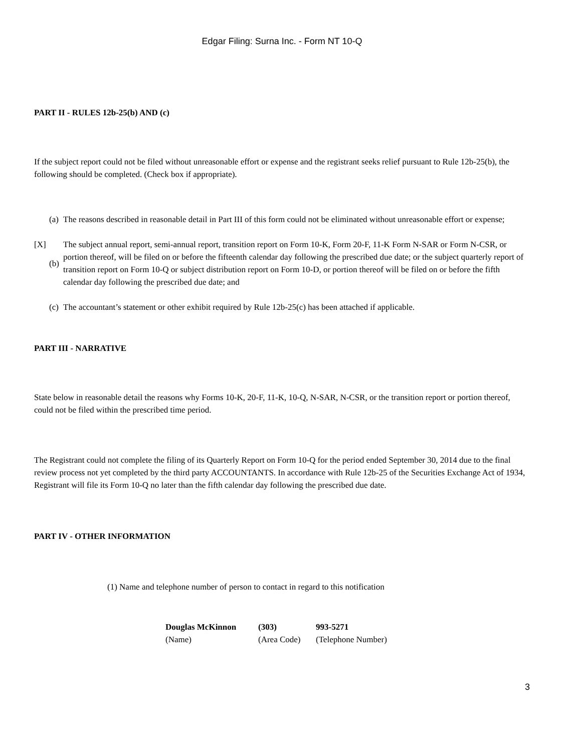Edgar Filing: Surna Inc. - Form NT 10-Q
PART II - RULES 12b-25(b) AND (c)
If the subject report could not be filed without unreasonable effort or expense and the registrant seeks relief pursuant to Rule 12b-25(b), the following should be completed. (Check box if appropriate).
| | (a) | The reasons described in reasonable detail in Part III of this form could not be eliminated without unreasonable effort or expense; |
| [X] | (b) | The subject annual report, semi-annual report, transition report on Form 10-K, Form 20-F, 11-K Form N-SAR or Form N-CSR, or portion thereof, will be filed on or before the fifteenth calendar day following the prescribed due date; or the subject quarterly report of transition report on Form 10-Q or subject distribution report on Form 10-D, or portion thereof will be filed on or before the fifth calendar day following the prescribed due date; and |
| | (c) | The accountant’s statement or other exhibit required by Rule 12b-25(c) has been attached if applicable. |
PART III - NARRATIVE
State below in reasonable detail the reasons why Forms 10-K, 20-F, 11-K, 10-Q, N-SAR, N-CSR, or the transition report or portion thereof, could not be filed within the prescribed time period.
The Registrant could not complete the filing of its Quarterly Report on Form 10-Q for the period ended September 30, 2014 due to the final review process not yet completed by the third party ACCOUNTANTS. In accordance with Rule 12b-25 of the Securities Exchange Act of 1934, Registrant will file its Form 10-Q no later than the fifth calendar day following the prescribed due date.
PART IV - OTHER INFORMATION
(1) Name and telephone number of person to contact in regard to this notification
| Douglas McKinnon | (303) | 993-5271 |
| (Name) | (Area Code) | (Telephone Number) |
3